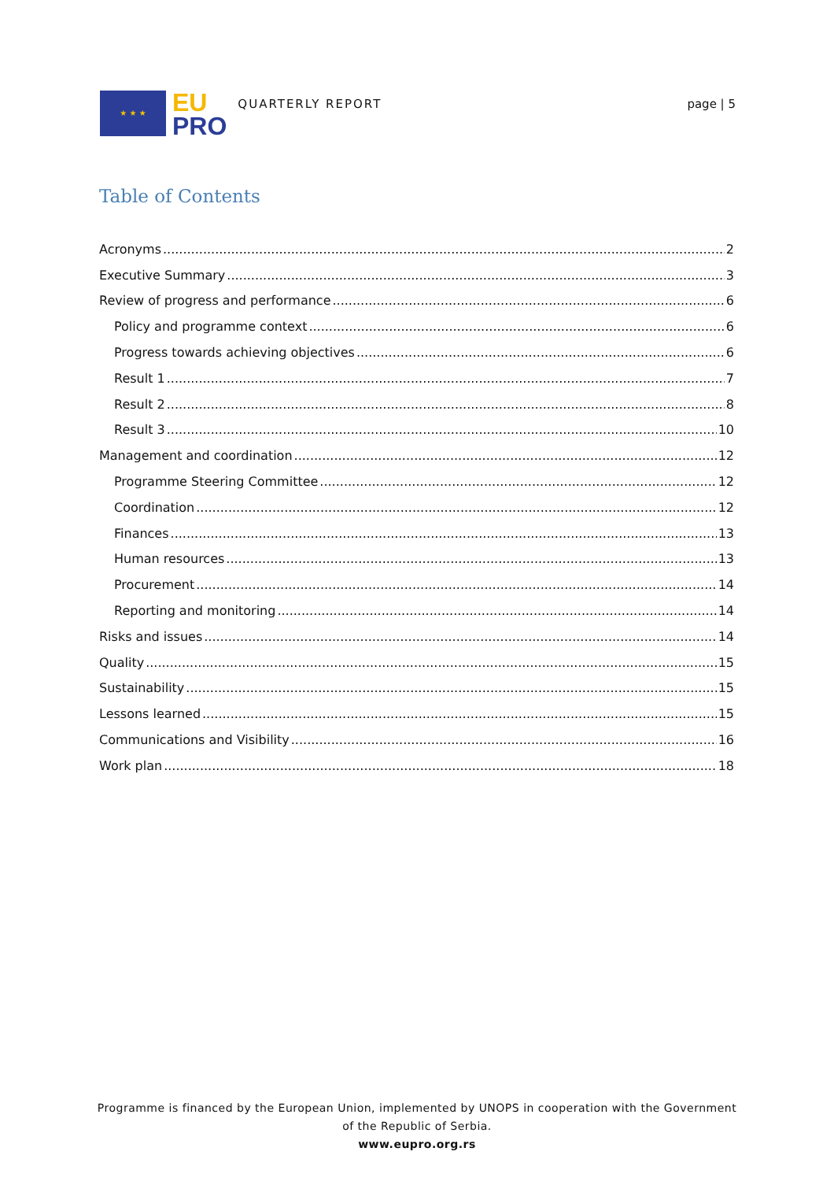★ ★ ★
EU
PRO
QUARTERLY REPORT page | 5
Table of Contents
Acronyms 2
Executive Summary 3
Review of progress and performance 6
Policy and programme context 6
Progress towards achieving objectives 6
Result 1 7
Result 2 8
Result 3 10
Management and coordination 12
Programme Steering Committee 12
Coordination 12
Finances 13
Human resources 13
Procurement 14
Reporting and monitoring 14
Risks and issues 14
Quality 15
Sustainability 15
Lessons learned 15
Communications and Visibility 16
Work plan 18
Programme is financed by the European Union, implemented by UNOPS in cooperation with the Government of the Republic of Serbia.
www.eupro.org.rs